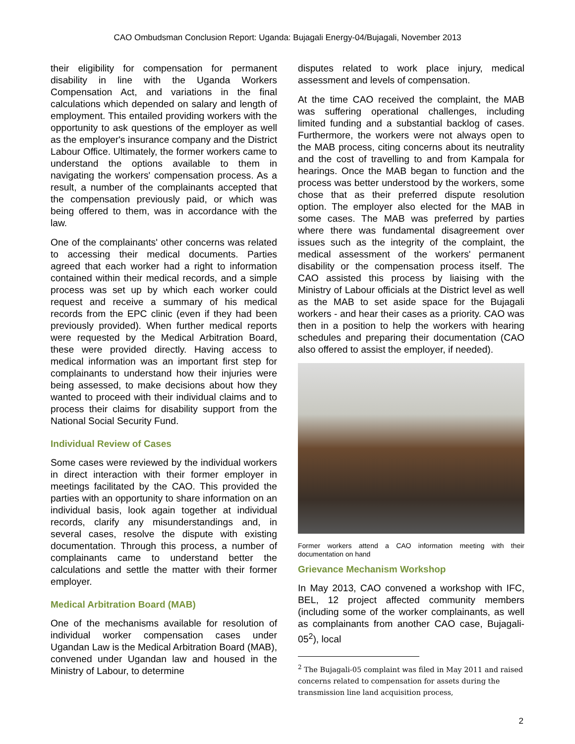CAO Ombudsman Conclusion Report: Uganda: Bujagali Energy-04/Bujagali, November 2013
their eligibility for compensation for permanent disability in line with the Uganda Workers Compensation Act, and variations in the final calculations which depended on salary and length of employment. This entailed providing workers with the opportunity to ask questions of the employer as well as the employer's insurance company and the District Labour Office. Ultimately, the former workers came to understand the options available to them in navigating the workers' compensation process. As a result, a number of the complainants accepted that the compensation previously paid, or which was being offered to them, was in accordance with the law.
One of the complainants' other concerns was related to accessing their medical documents. Parties agreed that each worker had a right to information contained within their medical records, and a simple process was set up by which each worker could request and receive a summary of his medical records from the EPC clinic (even if they had been previously provided). When further medical reports were requested by the Medical Arbitration Board, these were provided directly. Having access to medical information was an important first step for complainants to understand how their injuries were being assessed, to make decisions about how they wanted to proceed with their individual claims and to process their claims for disability support from the National Social Security Fund.
Individual Review of Cases
Some cases were reviewed by the individual workers in direct interaction with their former employer in meetings facilitated by the CAO. This provided the parties with an opportunity to share information on an individual basis, look again together at individual records, clarify any misunderstandings and, in several cases, resolve the dispute with existing documentation. Through this process, a number of complainants came to understand better the calculations and settle the matter with their former employer.
Medical Arbitration Board (MAB)
One of the mechanisms available for resolution of individual worker compensation cases under Ugandan Law is the Medical Arbitration Board (MAB), convened under Ugandan law and housed in the Ministry of Labour, to determine
disputes related to work place injury, medical assessment and levels of compensation.
At the time CAO received the complaint, the MAB was suffering operational challenges, including limited funding and a substantial backlog of cases. Furthermore, the workers were not always open to the MAB process, citing concerns about its neutrality and the cost of travelling to and from Kampala for hearings. Once the MAB began to function and the process was better understood by the workers, some chose that as their preferred dispute resolution option. The employer also elected for the MAB in some cases. The MAB was preferred by parties where there was fundamental disagreement over issues such as the integrity of the complaint, the medical assessment of the workers' permanent disability or the compensation process itself. The CAO assisted this process by liaising with the Ministry of Labour officials at the District level as well as the MAB to set aside space for the Bujagali workers - and hear their cases as a priority. CAO was then in a position to help the workers with hearing schedules and preparing their documentation (CAO also offered to assist the employer, if needed).
Former workers attend a CAO information meeting with their documentation on hand
Grievance Mechanism Workshop
In May 2013, CAO convened a workshop with IFC, BEL, 12 project affected community members (including some of the worker complainants, as well as complainants from another CAO case, Bujagali-05<sup>2</sup>), local
<sup>2</sup> The Bujagali-05 complaint was filed in May 2011 and raised concerns related to compensation for assets during the transmission line land acquisition process,
2